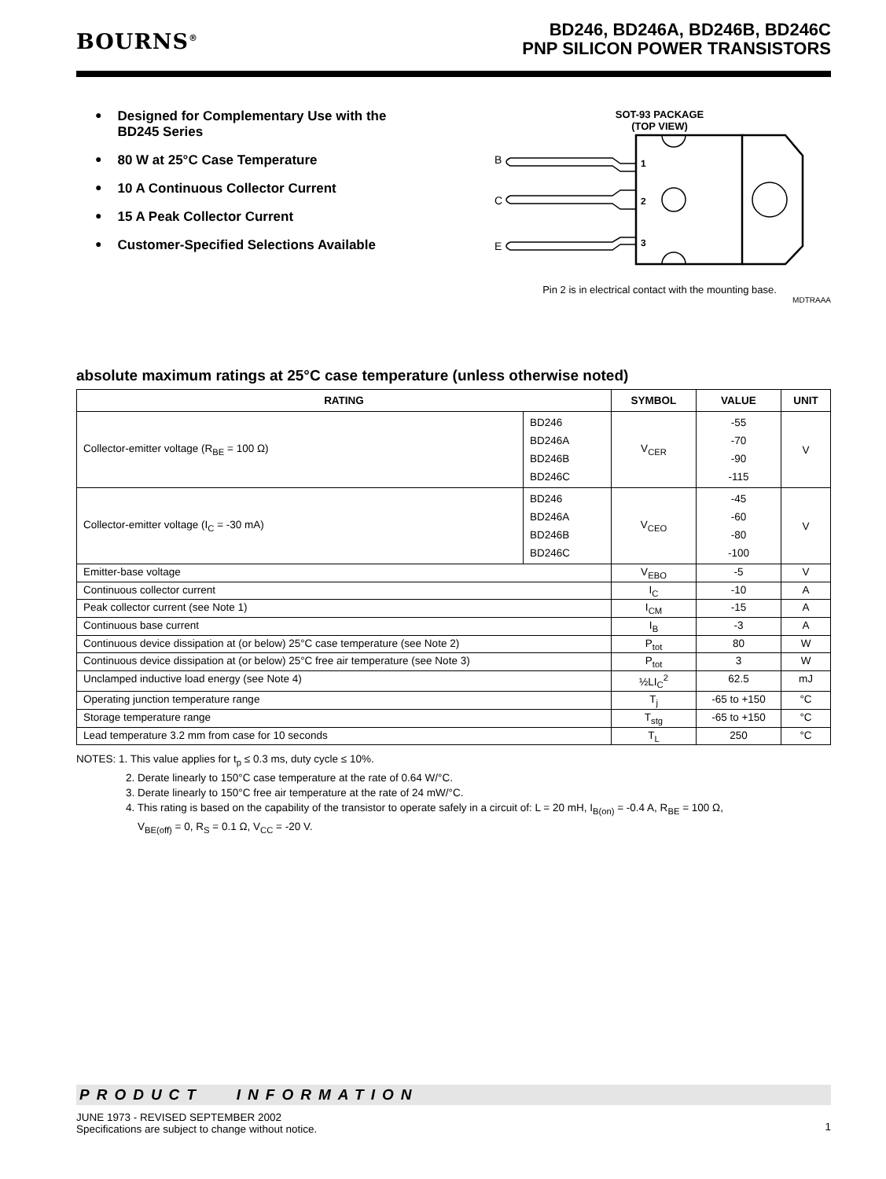BOURNS<sup>®</sup>
BD246, BD246A, BD246B, BD246C
PNP SILICON POWER TRANSISTORS
● Designed for Complementary Use with the
BD245 Series
● 80 W at 25°C Case Temperature
● 10 A Continuous Collector Current
● 15 A Peak Collector Current
● Customer-Specified Selections Available
SOT-93 PACKAGE
(TOP VIEW)
B
C
E
1
2
3
Pin 2 is in electrical contact with the mounting base.
MDTRAAA
absolute maximum ratings at 25°C case temperature (unless otherwise noted)
| RATING | | SYMBOL | VALUE | UNIT |
| --- | --- | --- | --- | --- |
| Collector-emitter voltage (R<sub>BE</sub> = 100 Ω) | BD246 BD246A BD246B BD246C | V<sub>CER</sub> | -55 -70 -90 -115 | V |
| Collector-emitter voltage (I<sub>C</sub> = -30 mA) | BD246 BD246A BD246B BD246C | V<sub>CEO</sub> | -45 -60 -80 -100 | V |
| Emitter-base voltage | | V<sub>EBO</sub> | -5 | V |
| Continuous collector current | | I<sub>C</sub> | -10 | A |
| Peak collector current (see Note 1) | | I<sub>CM</sub> | -15 | A |
| Continuous base current | | I<sub>B</sub> | -3 | A |
| Continuous device dissipation at (or below) 25°C case temperature (see Note 2) | | P<sub>tot</sub> | 80 | W |
| Continuous device dissipation at (or below) 25°C free air temperature (see Note 3) | | P<sub>tot</sub> | 3 | W |
| Unclamped inductive load energy (see Note 4) | | ½LI<sub>C</sub><sup>2</sup> | 62.5 | mJ |
| Operating junction temperature range | | T<sub>j</sub> | -65 to +150 | °C |
| Storage temperature range | | T<sub>stg</sub> | -65 to +150 | °C |
| Lead temperature 3.2 mm from case for 10 seconds | | T<sub>L</sub> | 250 | °C |
NOTES: 1. This value applies for t<sub>p</sub> ≤ 0.3 ms, duty cycle ≤ 10%.
2. Derate linearly to 150°C case temperature at the rate of 0.64 W/°C.
3. Derate linearly to 150°C free air temperature at the rate of 24 mW/°C.
4. This rating is based on the capability of the transistor to operate safely in a circuit of: L = 20 mH, I<sub>B(on)</sub> = -0.4 A, R<sub>BE</sub> = 100 Ω,
V<sub>BE(off)</sub> = 0, R<sub>S</sub> = 0.1 Ω, V<sub>CC</sub> = -20 V.
PRODUCT INFORMATION
JUNE 1973 - REVISED SEPTEMBER 2002
Specifications are subject to change without notice.
1